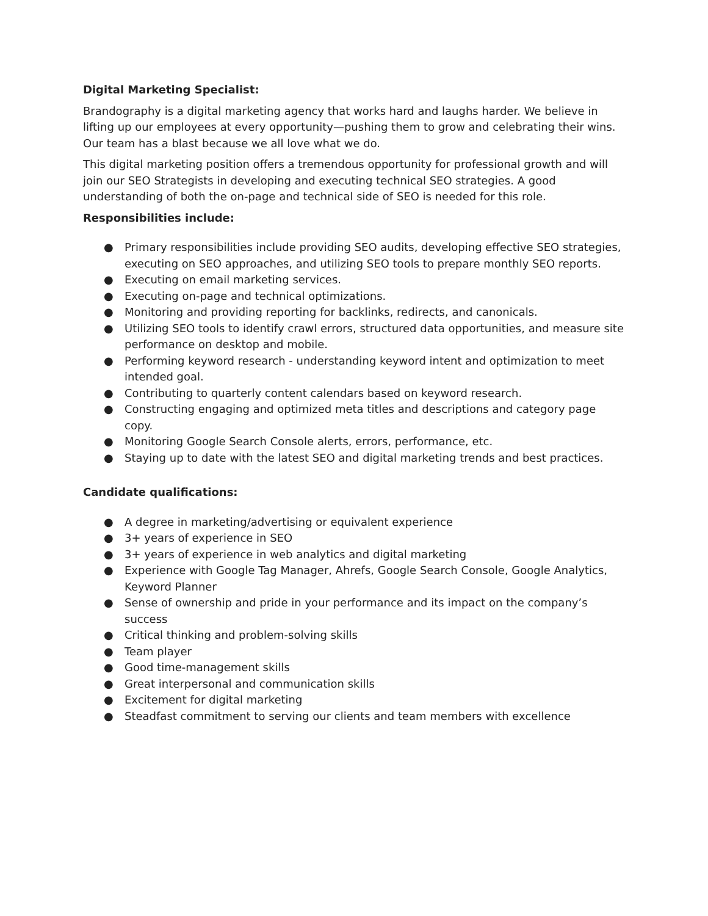Digital Marketing Specialist:
Brandography is a digital marketing agency that works hard and laughs harder. We believe in lifting up our employees at every opportunity—pushing them to grow and celebrating their wins. Our team has a blast because we all love what we do.
This digital marketing position offers a tremendous opportunity for professional growth and will join our SEO Strategists in developing and executing technical SEO strategies. A good understanding of both the on-page and technical side of SEO is needed for this role.
Responsibilities include:
● Primary responsibilities include providing SEO audits, developing effective SEO strategies, executing on SEO approaches, and utilizing SEO tools to prepare monthly SEO reports.
● Executing on email marketing services.
● Executing on-page and technical optimizations.
● Monitoring and providing reporting for backlinks, redirects, and canonicals.
● Utilizing SEO tools to identify crawl errors, structured data opportunities, and measure site performance on desktop and mobile.
● Performing keyword research - understanding keyword intent and optimization to meet intended goal.
● Contributing to quarterly content calendars based on keyword research.
● Constructing engaging and optimized meta titles and descriptions and category page copy.
● Monitoring Google Search Console alerts, errors, performance, etc.
● Staying up to date with the latest SEO and digital marketing trends and best practices.
Candidate qualifications:
● A degree in marketing/advertising or equivalent experience
● 3+ years of experience in SEO
● 3+ years of experience in web analytics and digital marketing
● Experience with Google Tag Manager, Ahrefs, Google Search Console, Google Analytics, Keyword Planner
● Sense of ownership and pride in your performance and its impact on the company’s success
● Critical thinking and problem-solving skills
● Team player
● Good time-management skills
● Great interpersonal and communication skills
● Excitement for digital marketing
● Steadfast commitment to serving our clients and team members with excellence